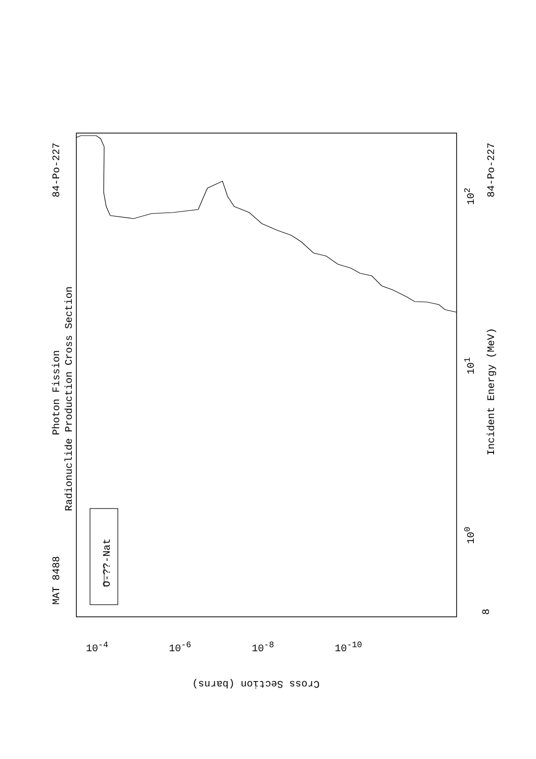MAT 8488
84-Po-227 84-Po-227
Photon Fission
Radionuclide Production Cross Section
Incident Energy (MeV)
O-??-Nat
8
10<sup>0</sup>
10<sup>1</sup>
10<sup>2</sup>
10<sup>-4</sup> 10<sup>-6</sup> 10<sup>-8</sup> 10<sup>-10</sup>
Cross Section (barns)